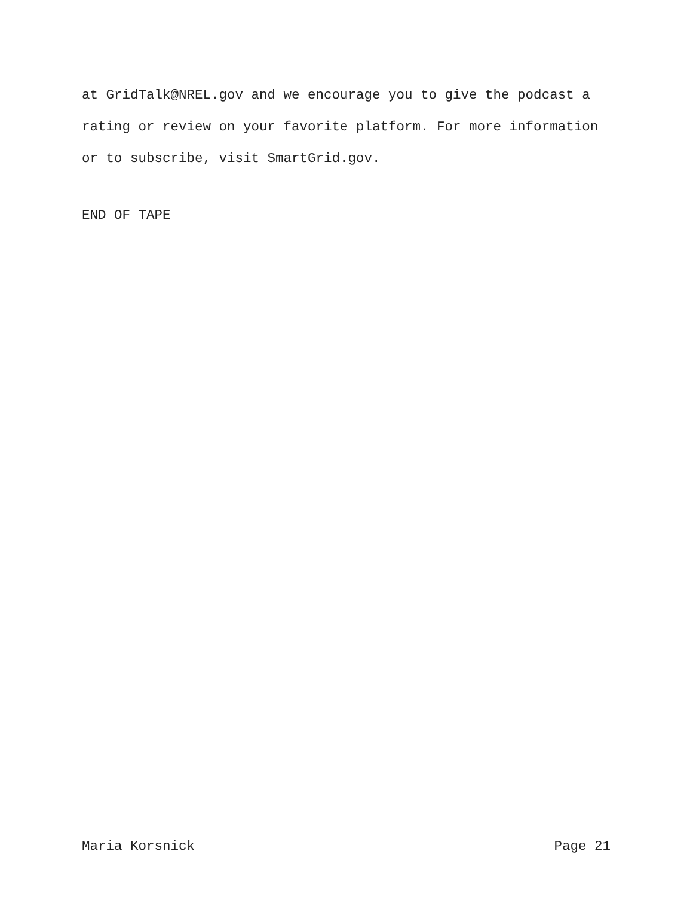at GridTalk@NREL.gov and we encourage you to give the podcast a
rating or review on your favorite platform. For more information
or to subscribe, visit SmartGrid.gov.
END OF TAPE
Maria Korsnick Page 21